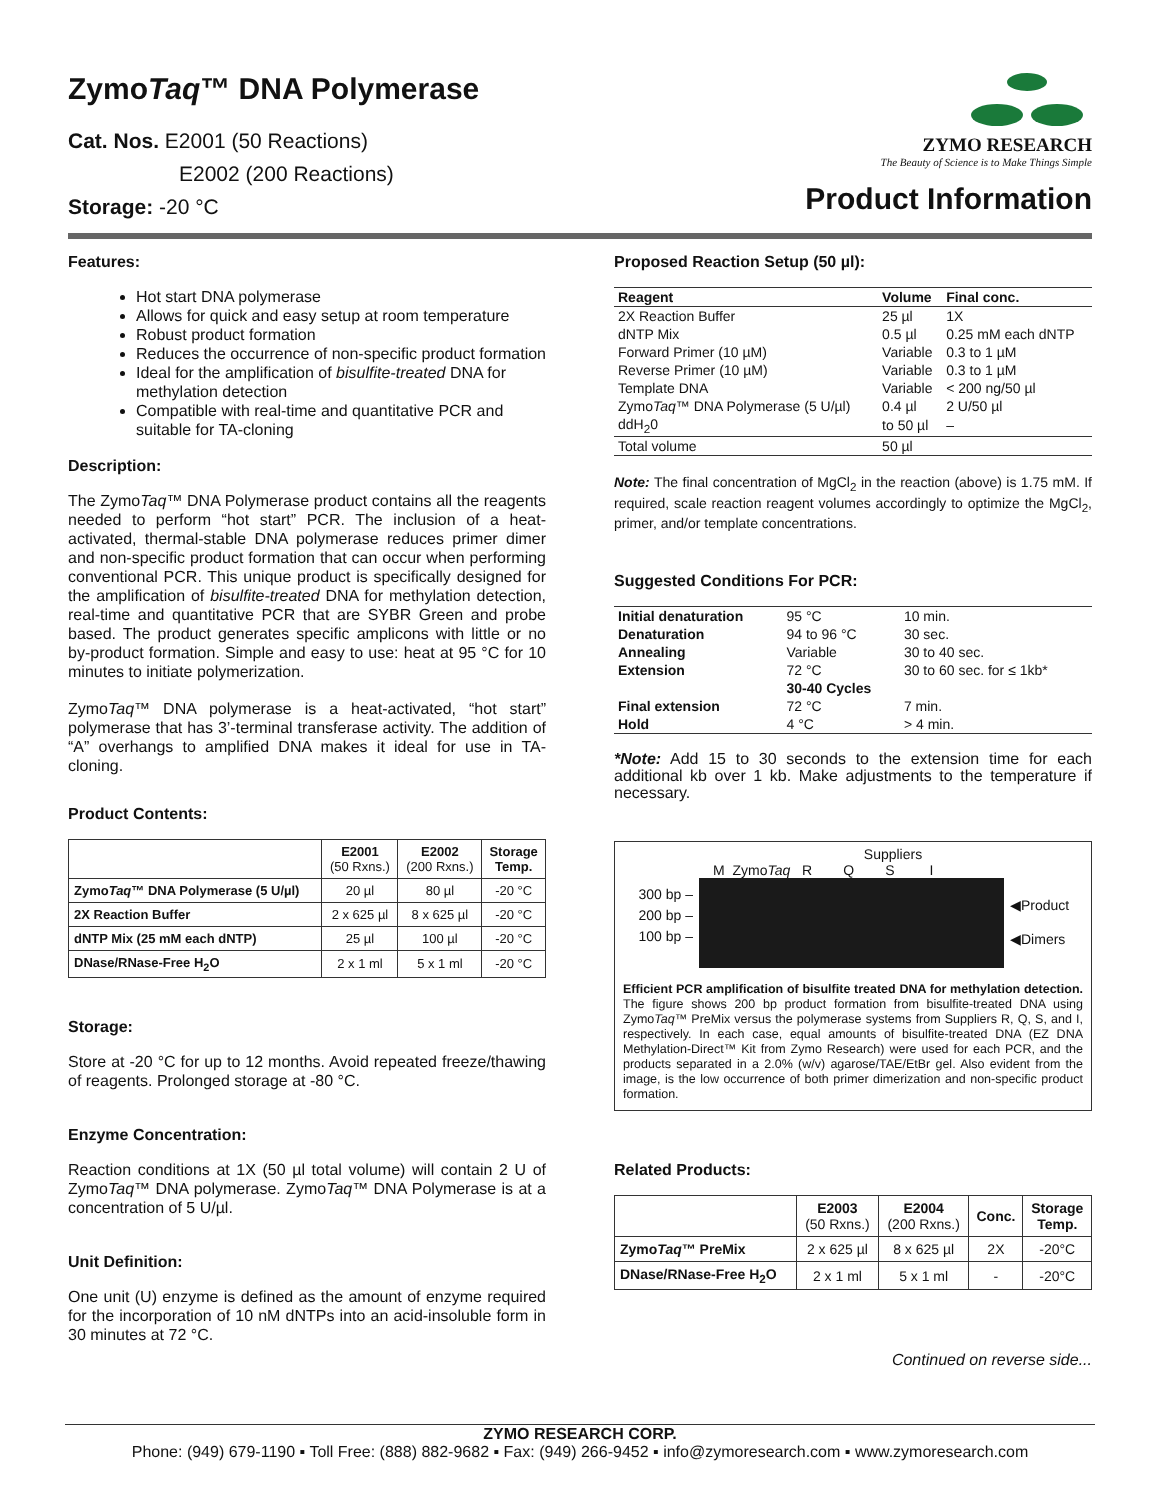ZymoTaq™ DNA Polymerase
Cat. Nos. E2001 (50 Reactions)
E2002 (200 Reactions)
Storage: -20 °C
ZYMO RESEARCH
The Beauty of Science is to Make Things Simple
Product Information
Features:
Hot start DNA polymerase
Allows for quick and easy setup at room temperature
Robust product formation
Reduces the occurrence of non-specific product formation
Ideal for the amplification of bisulfite-treated DNA for methylation detection
Compatible with real-time and quantitative PCR and suitable for TA-cloning
Description:
The ZymoTaq™ DNA Polymerase product contains all the reagents needed to perform “hot start” PCR. The inclusion of a heat-activated, thermal-stable DNA polymerase reduces primer dimer and non-specific product formation that can occur when performing conventional PCR. This unique product is specifically designed for the amplification of bisulfite-treated DNA for methylation detection, real-time and quantitative PCR that are SYBR Green and probe based. The product generates specific amplicons with little or no by-product formation. Simple and easy to use: heat at 95 °C for 10 minutes to initiate polymerization.
ZymoTaq™ DNA polymerase is a heat-activated, “hot start” polymerase that has 3’-terminal transferase activity. The addition of “A” overhangs to amplified DNA makes it ideal for use in TA-cloning.
Product Contents:
| | E2001 (50 Rxns.) | E2002 (200 Rxns.) | Storage Temp. |
| --- | --- | --- | --- |
| Zymo Taq ™ DNA Polymerase (5 U/µl) | 20 µl | 80 µl | -20 °C |
| 2X Reaction Buffer | 2 x 625 µl | 8 x 625 µl | -20 °C |
| dNTP Mix (25 mM each dNTP) | 25 µl | 100 µl | -20 °C |
| DNase/RNase-Free H<sub>2</sub>O | 2 x 1 ml | 5 x 1 ml | -20 °C |
Storage:
Store at -20 °C for up to 12 months. Avoid repeated freeze/thawing of reagents. Prolonged storage at -80 °C.
Enzyme Concentration:
Reaction conditions at 1X (50 µl total volume) will contain 2 U of ZymoTaq™ DNA polymerase. ZymoTaq™ DNA Polymerase is at a concentration of 5 U/µl.
Unit Definition:
One unit (U) enzyme is defined as the amount of enzyme required for the incorporation of 10 nM dNTPs into an acid-insoluble form in 30 minutes at 72 °C.
Proposed Reaction Setup (50 µl):
| Reagent | Volume | Final conc. |
| --- | --- | --- |
| 2X Reaction Buffer | 25 µl | 1X |
| dNTP Mix | 0.5 µl | 0.25 mM each dNTP |
| Forward Primer (10 µM) | Variable | 0.3 to 1 µM |
| Reverse Primer (10 µM) | Variable | 0.3 to 1 µM |
| Template DNA | Variable | < 200 ng/50 µl |
| Zymo Taq ™ DNA Polymerase (5 U/µl) | 0.4 µl | 2 U/50 µl |
| ddH<sub>2</sub>0 | to 50 µl | – |
| Total volume | 50 µl | |
Note: The final concentration of MgCl<sub>2</sub> in the reaction (above) is 1.75 mM. If required, scale reaction reagent volumes accordingly to optimize the MgCl<sub>2</sub>, primer, and/or template concentrations.
Suggested Conditions For PCR:
| Initial denaturation | 95 °C | 10 min. |
| Denaturation | 94 to 96 °C | 30 sec. |
| Annealing | Variable | 30 to 40 sec. |
| Extension | 72 °C | 30 to 60 sec. for ≤ 1kb* |
| | 30-40 Cycles | |
| Final extension | 72 °C | 7 min. |
| Hold | 4 °C | > 4 min. |
*Note: Add 15 to 30 seconds to the extension time for each additional kb over 1 kb. Make adjustments to the temperature if necessary.
Suppliers
M ZymoTaq R Q S I
300 bp –
200 bp –
100 bp –
◀Product
◀Dimers
Efficient PCR amplification of bisulfite treated DNA for methylation detection. The figure shows 200 bp product formation from bisulfite-treated DNA using ZymoTaq™ PreMix versus the polymerase systems from Suppliers R, Q, S, and I, respectively. In each case, equal amounts of bisulfite-treated DNA (EZ DNA Methylation-Direct™ Kit from Zymo Research) were used for each PCR, and the products separated in a 2.0% (w/v) agarose/TAE/EtBr gel. Also evident from the image, is the low occurrence of both primer dimerization and non-specific product formation.
Related Products:
| | E2003 (50 Rxns.) | E2004 (200 Rxns.) | Conc. | Storage Temp. |
| --- | --- | --- | --- | --- |
| Zymo Taq ™ PreMix | 2 x 625 µl | 8 x 625 µl | 2X | -20°C |
| DNase/RNase-Free H<sub>2</sub>O | 2 x 1 ml | 5 x 1 ml | - | -20°C |
Continued on reverse side...
ZYMO RESEARCH CORP.
Phone: (949) 679-1190 ▪ Toll Free: (888) 882-9682 ▪ Fax: (949) 266-9452 ▪ info@zymoresearch.com ▪ www.zymoresearch.com